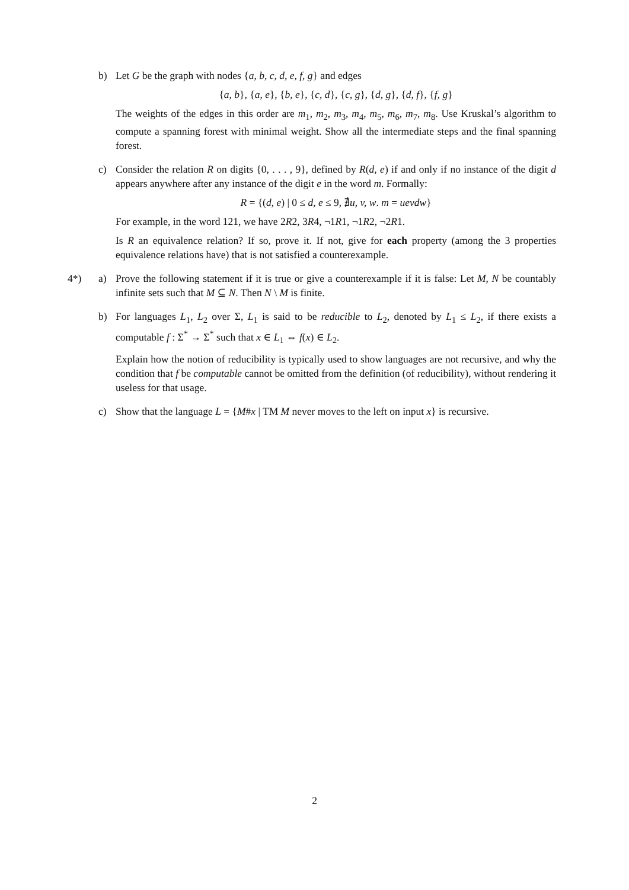b) Let G be the graph with nodes {a, b, c, d, e, f, g} and edges
{a, b}, {a, e}, {b, e}, {c, d}, {c, g}, {d, g}, {d, f}, {f, g}
The weights of the edges in this order are m<sub>1</sub>, m<sub>2</sub>, m<sub>3</sub>, m<sub>4</sub>, m<sub>5</sub>, m<sub>6</sub>, m<sub>7</sub>, m<sub>8</sub>. Use Kruskal’s algorithm to compute a spanning forest with minimal weight. Show all the intermediate steps and the final spanning forest.
c) Consider the relation R on digits {0, . . . , 9}, defined by R(d, e) if and only if no instance of the digit d appears anywhere after any instance of the digit e in the word m. Formally:
R = {(d, e) | 0 ≤ d, e ≤ 9, ∄u, v, w. m = uevdw}
For example, in the word 121, we have 2R2, 3R4, ¬1R1, ¬1R2, ¬2R1.
Is R an equivalence relation? If so, prove it. If not, give for each property (among the 3 properties equivalence relations have) that is not satisfied a counterexample.
4*) a) Prove the following statement if it is true or give a counterexample if it is false: Let M, N be countably infinite sets such that M ⊆ N. Then N \ M is finite.
b) For languages L<sub>1</sub>, L<sub>2</sub> over Σ, L<sub>1</sub> is said to be reducible to L<sub>2</sub>, denoted by L<sub>1</sub> ≤ L<sub>2</sub>, if there exists a computable f : Σ<sup>*</sup> → Σ<sup>*</sup> such that x ∈ L<sub>1</sub> ⇔ f(x) ∈ L<sub>2</sub>.
Explain how the notion of reducibility is typically used to show languages are not recursive, and why the condition that f be computable cannot be omitted from the definition (of reducibility), without rendering it useless for that usage.
c) Show that the language L = {M#x | TM M never moves to the left on input x} is recursive.
2